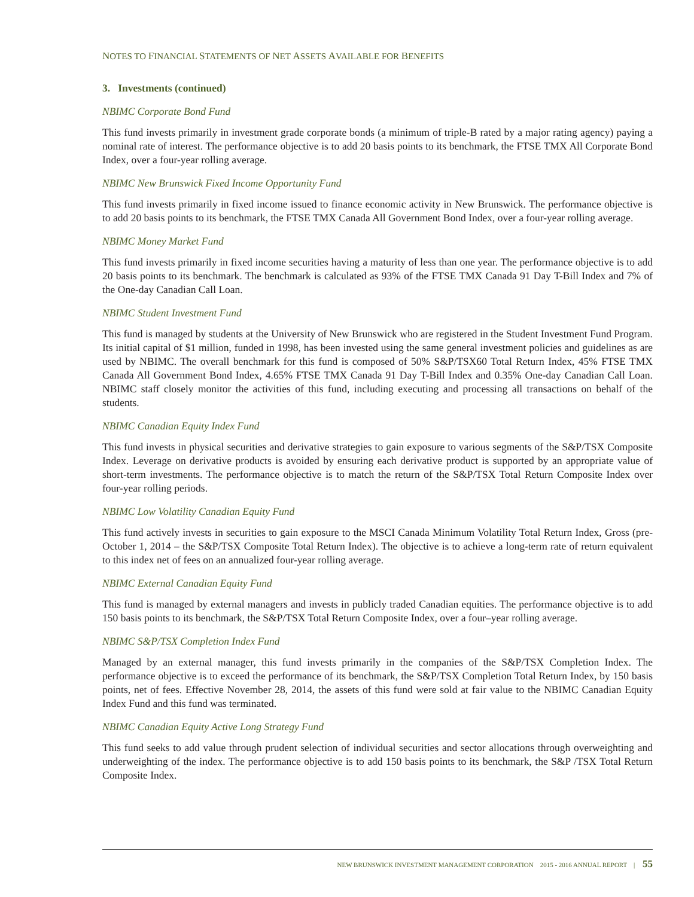NOTES TO FINANCIAL STATEMENTS OF NET ASSETS AVAILABLE FOR BENEFITS
3. Investments (continued)
NBIMC Corporate Bond Fund
This fund invests primarily in investment grade corporate bonds (a minimum of triple-B rated by a major rating agency) paying a nominal rate of interest. The performance objective is to add 20 basis points to its benchmark, the FTSE TMX All Corporate Bond Index, over a four-year rolling average.
NBIMC New Brunswick Fixed Income Opportunity Fund
This fund invests primarily in fixed income issued to finance economic activity in New Brunswick. The performance objective is to add 20 basis points to its benchmark, the FTSE TMX Canada All Government Bond Index, over a four-year rolling average.
NBIMC Money Market Fund
This fund invests primarily in fixed income securities having a maturity of less than one year. The performance objective is to add 20 basis points to its benchmark. The benchmark is calculated as 93% of the FTSE TMX Canada 91 Day T-Bill Index and 7% of the One-day Canadian Call Loan.
NBIMC Student Investment Fund
This fund is managed by students at the University of New Brunswick who are registered in the Student Investment Fund Program. Its initial capital of $1 million, funded in 1998, has been invested using the same general investment policies and guidelines as are used by NBIMC. The overall benchmark for this fund is composed of 50% S&P/TSX60 Total Return Index, 45% FTSE TMX Canada All Government Bond Index, 4.65% FTSE TMX Canada 91 Day T-Bill Index and 0.35% One-day Canadian Call Loan. NBIMC staff closely monitor the activities of this fund, including executing and processing all transactions on behalf of the students.
NBIMC Canadian Equity Index Fund
This fund invests in physical securities and derivative strategies to gain exposure to various segments of the S&P/TSX Composite Index. Leverage on derivative products is avoided by ensuring each derivative product is supported by an appropriate value of short-term investments. The performance objective is to match the return of the S&P/TSX Total Return Composite Index over four-year rolling periods.
NBIMC Low Volatility Canadian Equity Fund
This fund actively invests in securities to gain exposure to the MSCI Canada Minimum Volatility Total Return Index, Gross (pre-October 1, 2014 – the S&P/TSX Composite Total Return Index). The objective is to achieve a long-term rate of return equivalent to this index net of fees on an annualized four-year rolling average.
NBIMC External Canadian Equity Fund
This fund is managed by external managers and invests in publicly traded Canadian equities. The performance objective is to add 150 basis points to its benchmark, the S&P/TSX Total Return Composite Index, over a four–year rolling average.
NBIMC S&P/TSX Completion Index Fund
Managed by an external manager, this fund invests primarily in the companies of the S&P/TSX Completion Index. The performance objective is to exceed the performance of its benchmark, the S&P/TSX Completion Total Return Index, by 150 basis points, net of fees. Effective November 28, 2014, the assets of this fund were sold at fair value to the NBIMC Canadian Equity Index Fund and this fund was terminated.
NBIMC Canadian Equity Active Long Strategy Fund
This fund seeks to add value through prudent selection of individual securities and sector allocations through overweighting and underweighting of the index. The performance objective is to add 150 basis points to its benchmark, the S&P /TSX Total Return Composite Index.
NEW BRUNSWICK INVESTMENT MANAGEMENT CORPORATION 2015 - 2016 ANNUAL REPORT | 55